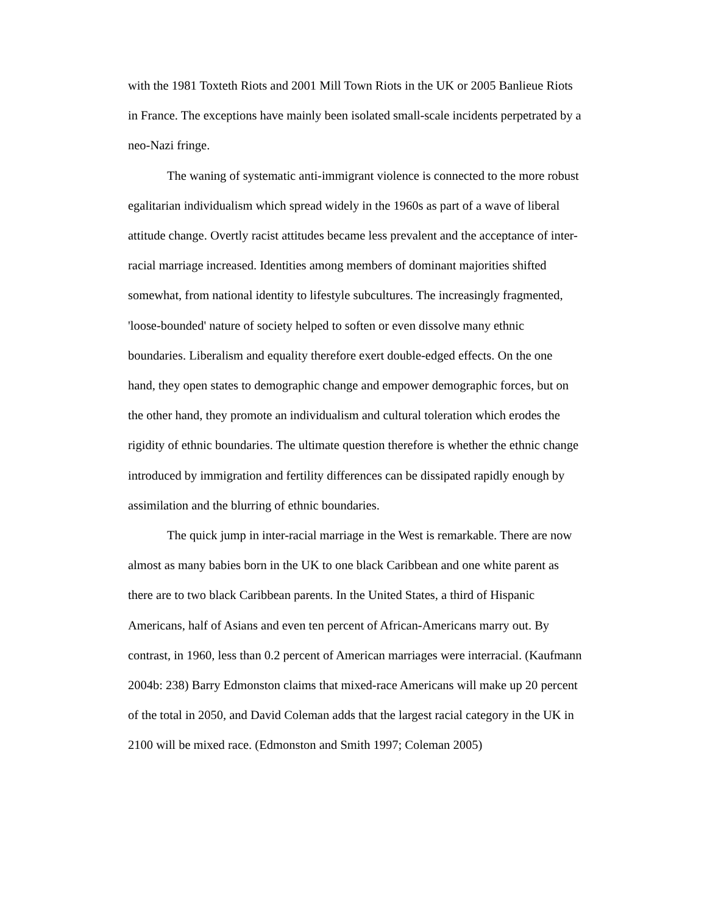with the 1981 Toxteth Riots and 2001 Mill Town Riots in the UK or 2005 Banlieue Riots in France. The exceptions have mainly been isolated small-scale incidents perpetrated by a neo-Nazi fringe.
The waning of systematic anti-immigrant violence is connected to the more robust egalitarian individualism which spread widely in the 1960s as part of a wave of liberal attitude change. Overtly racist attitudes became less prevalent and the acceptance of inter-racial marriage increased. Identities among members of dominant majorities shifted somewhat, from national identity to lifestyle subcultures. The increasingly fragmented, 'loose-bounded' nature of society helped to soften or even dissolve many ethnic boundaries. Liberalism and equality therefore exert double-edged effects. On the one hand, they open states to demographic change and empower demographic forces, but on the other hand, they promote an individualism and cultural toleration which erodes the rigidity of ethnic boundaries. The ultimate question therefore is whether the ethnic change introduced by immigration and fertility differences can be dissipated rapidly enough by assimilation and the blurring of ethnic boundaries.
The quick jump in inter-racial marriage in the West is remarkable. There are now almost as many babies born in the UK to one black Caribbean and one white parent as there are to two black Caribbean parents. In the United States, a third of Hispanic Americans, half of Asians and even ten percent of African-Americans marry out. By contrast, in 1960, less than 0.2 percent of American marriages were interracial. (Kaufmann 2004b: 238) Barry Edmonston claims that mixed-race Americans will make up 20 percent of the total in 2050, and David Coleman adds that the largest racial category in the UK in 2100 will be mixed race. (Edmonston and Smith 1997; Coleman 2005)